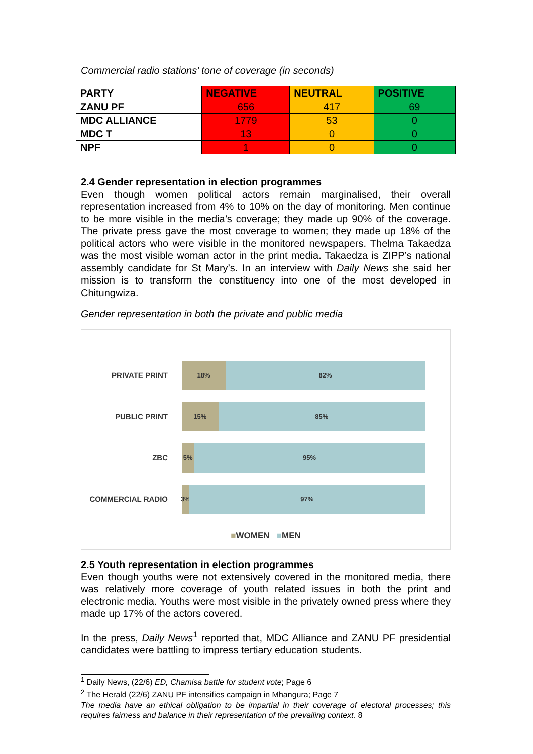Commercial radio stations’ tone of coverage (in seconds)
| PARTY | NEGATIVE | NEUTRAL | POSITIVE |
| --- | --- | --- | --- |
| ZANU PF | 656 | 417 | 69 |
| MDC ALLIANCE | 1779 | 53 | 0 |
| MDC T | 13 | 0 | 0 |
| NPF | 1 | 0 | 0 |
2.4 Gender representation in election programmes
Even though women political actors remain marginalised, their overall representation increased from 4% to 10% on the day of monitoring. Men continue to be more visible in the media’s coverage; they made up 90% of the coverage. The private press gave the most coverage to women; they made up 18% of the political actors who were visible in the monitored newspapers. Thelma Takaedza was the most visible woman actor in the print media. Takaedza is ZIPP’s national assembly candidate for St Mary’s. In an interview with Daily News she said her mission is to transform the constituency into one of the most developed in Chitungwiza.
Gender representation in both the private and public media
PRIVATE PRINT
18% 82%
PUBLIC PRINT
15% 85%
ZBC
5% 95%
COMMERCIAL RADIO
3% 97%
■WOMEN ■MEN
2.5 Youth representation in election programmes
Even though youths were not extensively covered in the monitored media, there was relatively more coverage of youth related issues in both the print and electronic media. Youths were most visible in the privately owned press where they made up 17% of the actors covered.
In the press, Daily News<sup>1</sup> reported that, MDC Alliance and ZANU PF presidential candidates were battling to impress tertiary education students.
<sup>1</sup> Daily News, (22/6) ED, Chamisa battle for student vote; Page 6
<sup>2</sup> The Herald (22/6) ZANU PF intensifies campaign in Mhangura; Page 7
The media have an ethical obligation to be impartial in their coverage of electoral processes; this requires fairness and balance in their representation of the prevailing context. 8